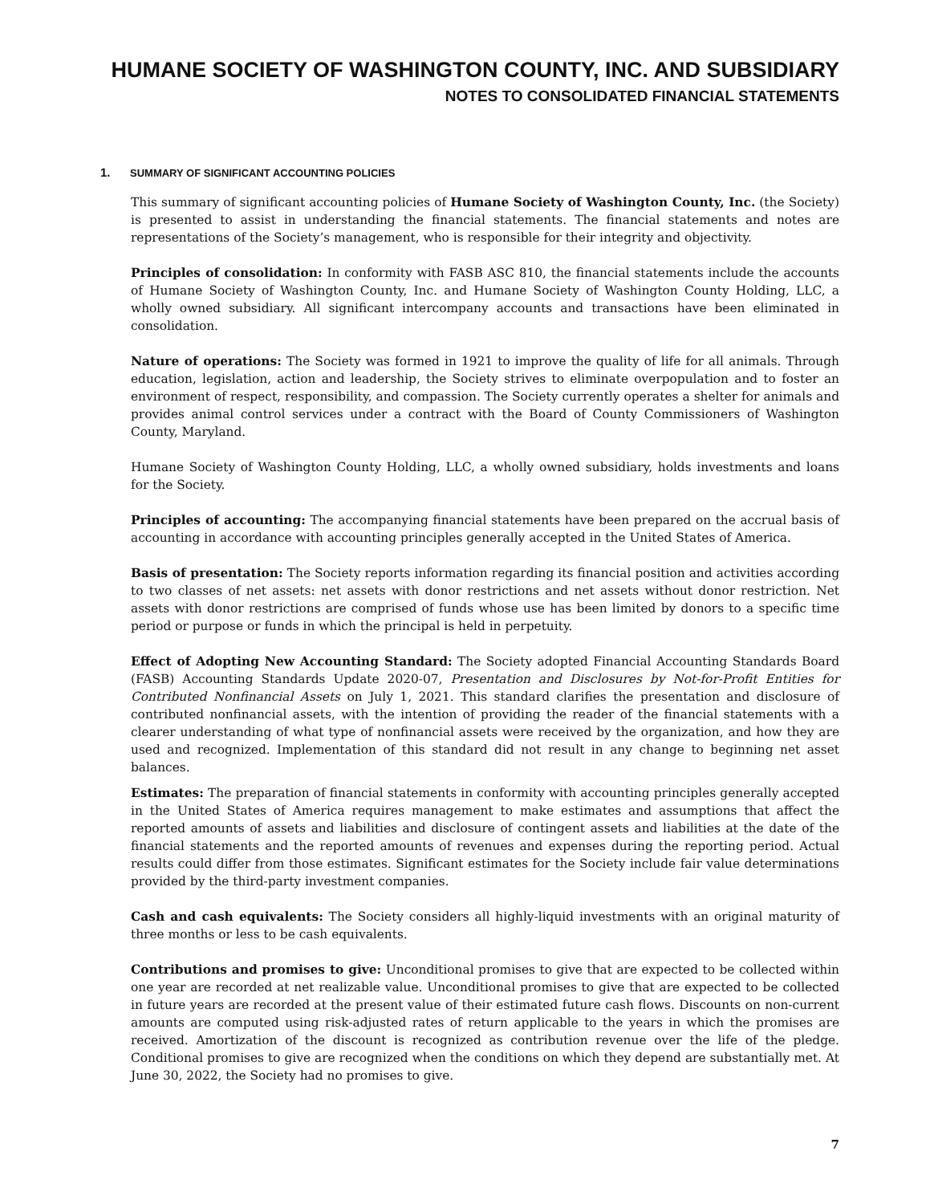HUMANE SOCIETY OF WASHINGTON COUNTY, INC. AND SUBSIDIARY
NOTES TO CONSOLIDATED FINANCIAL STATEMENTS
1. SUMMARY OF SIGNIFICANT ACCOUNTING POLICIES
This summary of significant accounting policies of Humane Society of Washington County, Inc. (the Society) is presented to assist in understanding the financial statements. The financial statements and notes are representations of the Society’s management, who is responsible for their integrity and objectivity.
Principles of consolidation: In conformity with FASB ASC 810, the financial statements include the accounts of Humane Society of Washington County, Inc. and Humane Society of Washington County Holding, LLC, a wholly owned subsidiary. All significant intercompany accounts and transactions have been eliminated in consolidation.
Nature of operations: The Society was formed in 1921 to improve the quality of life for all animals. Through education, legislation, action and leadership, the Society strives to eliminate overpopulation and to foster an environment of respect, responsibility, and compassion. The Society currently operates a shelter for animals and provides animal control services under a contract with the Board of County Commissioners of Washington County, Maryland.
Humane Society of Washington County Holding, LLC, a wholly owned subsidiary, holds investments and loans for the Society.
Principles of accounting: The accompanying financial statements have been prepared on the accrual basis of accounting in accordance with accounting principles generally accepted in the United States of America.
Basis of presentation: The Society reports information regarding its financial position and activities according to two classes of net assets: net assets with donor restrictions and net assets without donor restriction. Net assets with donor restrictions are comprised of funds whose use has been limited by donors to a specific time period or purpose or funds in which the principal is held in perpetuity.
Effect of Adopting New Accounting Standard: The Society adopted Financial Accounting Standards Board (FASB) Accounting Standards Update 2020-07, Presentation and Disclosures by Not-for-Profit Entities for Contributed Nonfinancial Assets on July 1, 2021. This standard clarifies the presentation and disclosure of contributed nonfinancial assets, with the intention of providing the reader of the financial statements with a clearer understanding of what type of nonfinancial assets were received by the organization, and how they are used and recognized. Implementation of this standard did not result in any change to beginning net asset balances.
Estimates: The preparation of financial statements in conformity with accounting principles generally accepted in the United States of America requires management to make estimates and assumptions that affect the reported amounts of assets and liabilities and disclosure of contingent assets and liabilities at the date of the financial statements and the reported amounts of revenues and expenses during the reporting period. Actual results could differ from those estimates. Significant estimates for the Society include fair value determinations provided by the third-party investment companies.
Cash and cash equivalents: The Society considers all highly-liquid investments with an original maturity of three months or less to be cash equivalents.
Contributions and promises to give: Unconditional promises to give that are expected to be collected within one year are recorded at net realizable value. Unconditional promises to give that are expected to be collected in future years are recorded at the present value of their estimated future cash flows. Discounts on non-current amounts are computed using risk-adjusted rates of return applicable to the years in which the promises are received. Amortization of the discount is recognized as contribution revenue over the life of the pledge. Conditional promises to give are recognized when the conditions on which they depend are substantially met. At June 30, 2022, the Society had no promises to give.
7